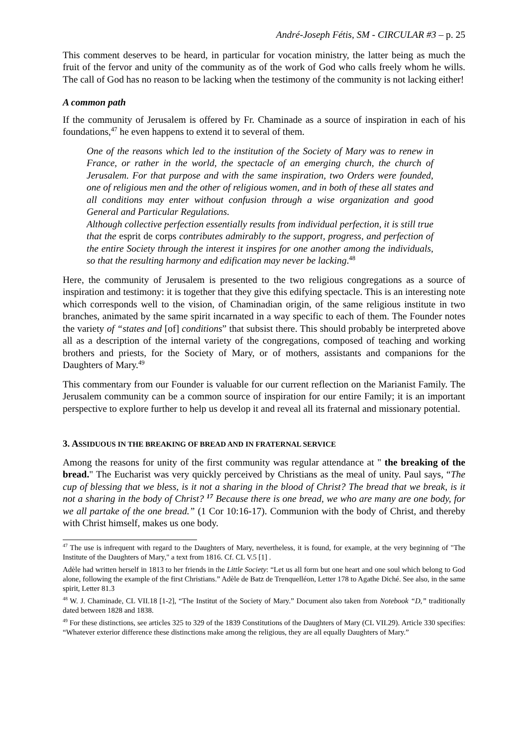André-Joseph Fétis, SM - CIRCULAR #3 – p. 25
This comment deserves to be heard, in particular for vocation ministry, the latter being as much the fruit of the fervor and unity of the community as of the work of God who calls freely whom he wills. The call of God has no reason to be lacking when the testimony of the community is not lacking either!
A common path
If the community of Jerusalem is offered by Fr. Chaminade as a source of inspiration in each of his foundations,<sup>47</sup> he even happens to extend it to several of them.
One of the reasons which led to the institution of the Society of Mary was to renew in France, or rather in the world, the spectacle of an emerging church, the church of Jerusalem. For that purpose and with the same inspiration, two Orders were founded, one of religious men and the other of religious women, and in both of these all states and all conditions may enter without confusion through a wise organization and good General and Particular Regulations.
Although collective perfection essentially results from individual perfection, it is still true that the esprit de corps contributes admirably to the support, progress, and perfection of the entire Society through the interest it inspires for one another among the individuals, so that the resulting harmony and edification may never be lacking.<sup>48</sup>
Here, the community of Jerusalem is presented to the two religious congregations as a source of inspiration and testimony: it is together that they give this edifying spectacle. This is an interesting note which corresponds well to the vision, of Chaminadian origin, of the same religious institute in two branches, animated by the same spirit incarnated in a way specific to each of them. The Founder notes the variety of “states and [of] conditions” that subsist there. This should probably be interpreted above all as a description of the internal variety of the congregations, composed of teaching and working brothers and priests, for the Society of Mary, or of mothers, assistants and companions for the Daughters of Mary.<sup>49</sup>
This commentary from our Founder is valuable for our current reflection on the Marianist Family. The Jerusalem community can be a common source of inspiration for our entire Family; it is an important perspective to explore further to help us develop it and reveal all its fraternal and missionary potential.
3. ASSIDUOUS IN THE BREAKING OF BREAD AND IN FRATERNAL SERVICE
Among the reasons for unity of the first community was regular attendance at " the breaking of the bread." The Eucharist was very quickly perceived by Christians as the meal of unity. Paul says, “The cup of blessing that we bless, is it not a sharing in the blood of Christ? The bread that we break, is it not a sharing in the body of Christ? <sup>17</sup> Because there is one bread, we who are many are one body, for we all partake of the one bread.” (1 Cor 10:16-17). Communion with the body of Christ, and thereby with Christ himself, makes us one body.
<sup>47</sup> The use is infrequent with regard to the Daughters of Mary, nevertheless, it is found, for example, at the very beginning of "The Institute of the Daughters of Mary," a text from 1816. Cf. CL V.5 [1] .
Adèle had written herself in 1813 to her friends in the Little Society: “Let us all form but one heart and one soul which belong to God alone, following the example of the first Christians.” Adèle de Batz de Trenquelléon, Letter 178 to Agathe Diché. See also, in the same spirit, Letter 81.3
<sup>48</sup> W. J. Chaminade, CL VII.18 [1-2], “The Institut of the Society of Mary.” Document also taken from Notebook “D,” traditionally dated between 1828 and 1838.
<sup>49</sup> For these distinctions, see articles 325 to 329 of the 1839 Constitutions of the Daughters of Mary (CL VII.29). Article 330 specifies: “Whatever exterior difference these distinctions make among the religious, they are all equally Daughters of Mary.”